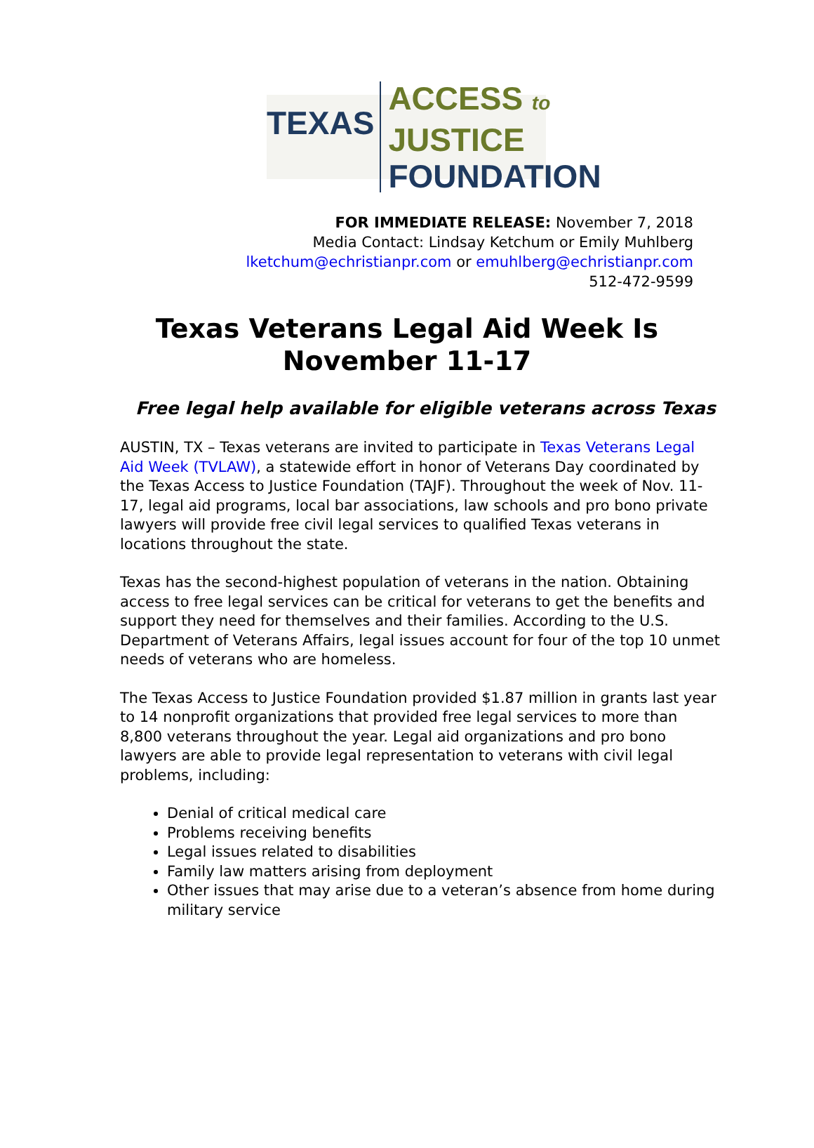TEXAS
ACCESS to JUSTICE
FOUNDATION
FOR IMMEDIATE RELEASE: November 7, 2018
Media Contact: Lindsay Ketchum or Emily Muhlberg
lketchum@echristianpr.com or emuhlberg@echristianpr.com
512-472-9599
Texas Veterans Legal Aid Week Is
November 11-17
Free legal help available for eligible veterans across Texas
AUSTIN, TX – Texas veterans are invited to participate in Texas Veterans Legal Aid Week (TVLAW), a statewide effort in honor of Veterans Day coordinated by the Texas Access to Justice Foundation (TAJF). Throughout the week of Nov. 11-17, legal aid programs, local bar associations, law schools and pro bono private lawyers will provide free civil legal services to qualified Texas veterans in locations throughout the state.
Texas has the second-highest population of veterans in the nation. Obtaining access to free legal services can be critical for veterans to get the benefits and support they need for themselves and their families. According to the U.S. Department of Veterans Affairs, legal issues account for four of the top 10 unmet needs of veterans who are homeless.
The Texas Access to Justice Foundation provided $1.87 million in grants last year to 14 nonprofit organizations that provided free legal services to more than 8,800 veterans throughout the year. Legal aid organizations and pro bono lawyers are able to provide legal representation to veterans with civil legal problems, including:
Denial of critical medical care
Problems receiving benefits
Legal issues related to disabilities
Family law matters arising from deployment
Other issues that may arise due to a veteran’s absence from home during military service